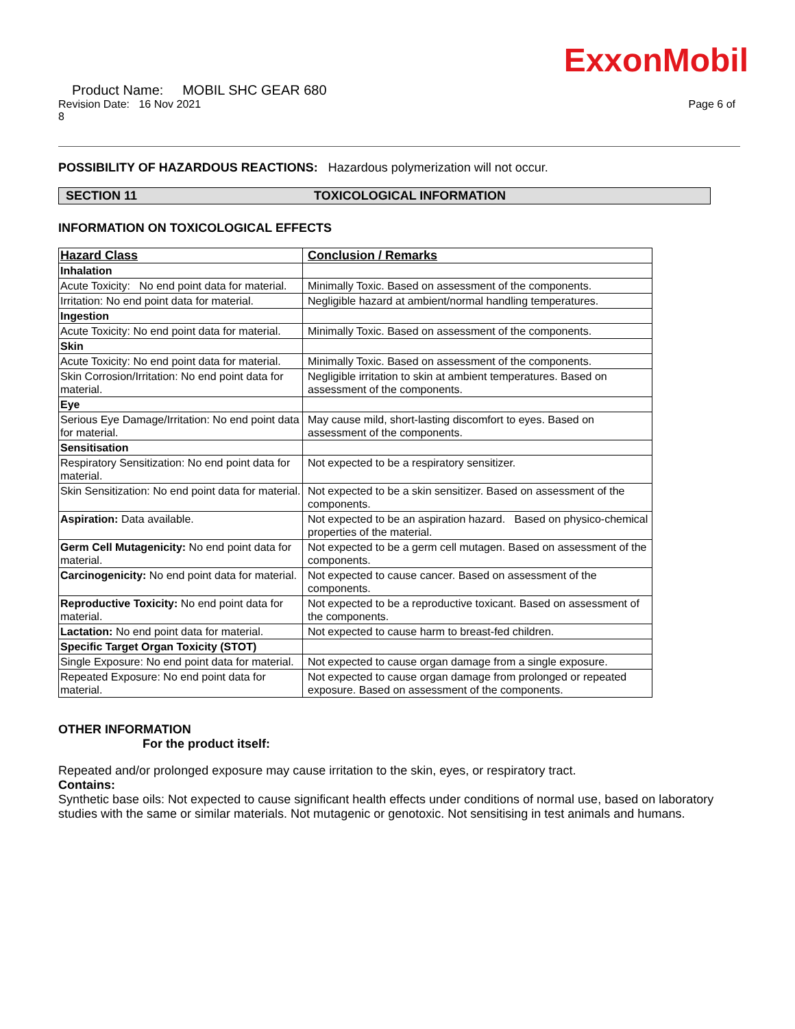ExxonMobil
Product Name: MOBIL SHC GEAR 680
Revision Date: 16 Nov 2021 Page 6 of
8
POSSIBILITY OF HAZARDOUS REACTIONS: Hazardous polymerization will not occur.
SECTION 11 TOXICOLOGICAL INFORMATION
INFORMATION ON TOXICOLOGICAL EFFECTS
| Hazard Class | Conclusion / Remarks |
| --- | --- |
| Inhalation | |
| Acute Toxicity: No end point data for material. | Minimally Toxic. Based on assessment of the components. |
| Irritation: No end point data for material. | Negligible hazard at ambient/normal handling temperatures. |
| Ingestion | |
| Acute Toxicity: No end point data for material. | Minimally Toxic. Based on assessment of the components. |
| Skin | |
| Acute Toxicity: No end point data for material. | Minimally Toxic. Based on assessment of the components. |
| Skin Corrosion/Irritation: No end point data for material. | Negligible irritation to skin at ambient temperatures. Based on assessment of the components. |
| Eye | |
| Serious Eye Damage/Irritation: No end point data for material. | May cause mild, short-lasting discomfort to eyes. Based on assessment of the components. |
| Sensitisation | |
| Respiratory Sensitization: No end point data for material. | Not expected to be a respiratory sensitizer. |
| Skin Sensitization: No end point data for material. | Not expected to be a skin sensitizer. Based on assessment of the components. |
| Aspiration: Data available. | Not expected to be an aspiration hazard. Based on physico-chemical properties of the material. |
| Germ Cell Mutagenicity: No end point data for material. | Not expected to be a germ cell mutagen. Based on assessment of the components. |
| Carcinogenicity: No end point data for material. | Not expected to cause cancer. Based on assessment of the components. |
| Reproductive Toxicity: No end point data for material. | Not expected to be a reproductive toxicant. Based on assessment of the components. |
| Lactation: No end point data for material. | Not expected to cause harm to breast-fed children. |
| Specific Target Organ Toxicity (STOT) | |
| Single Exposure: No end point data for material. | Not expected to cause organ damage from a single exposure. |
| Repeated Exposure: No end point data for material. | Not expected to cause organ damage from prolonged or repeated exposure. Based on assessment of the components. |
OTHER INFORMATION
For the product itself:
Repeated and/or prolonged exposure may cause irritation to the skin, eyes, or respiratory tract.
Contains:
Synthetic base oils: Not expected to cause significant health effects under conditions of normal use, based on laboratory studies with the same or similar materials. Not mutagenic or genotoxic. Not sensitising in test animals and humans.